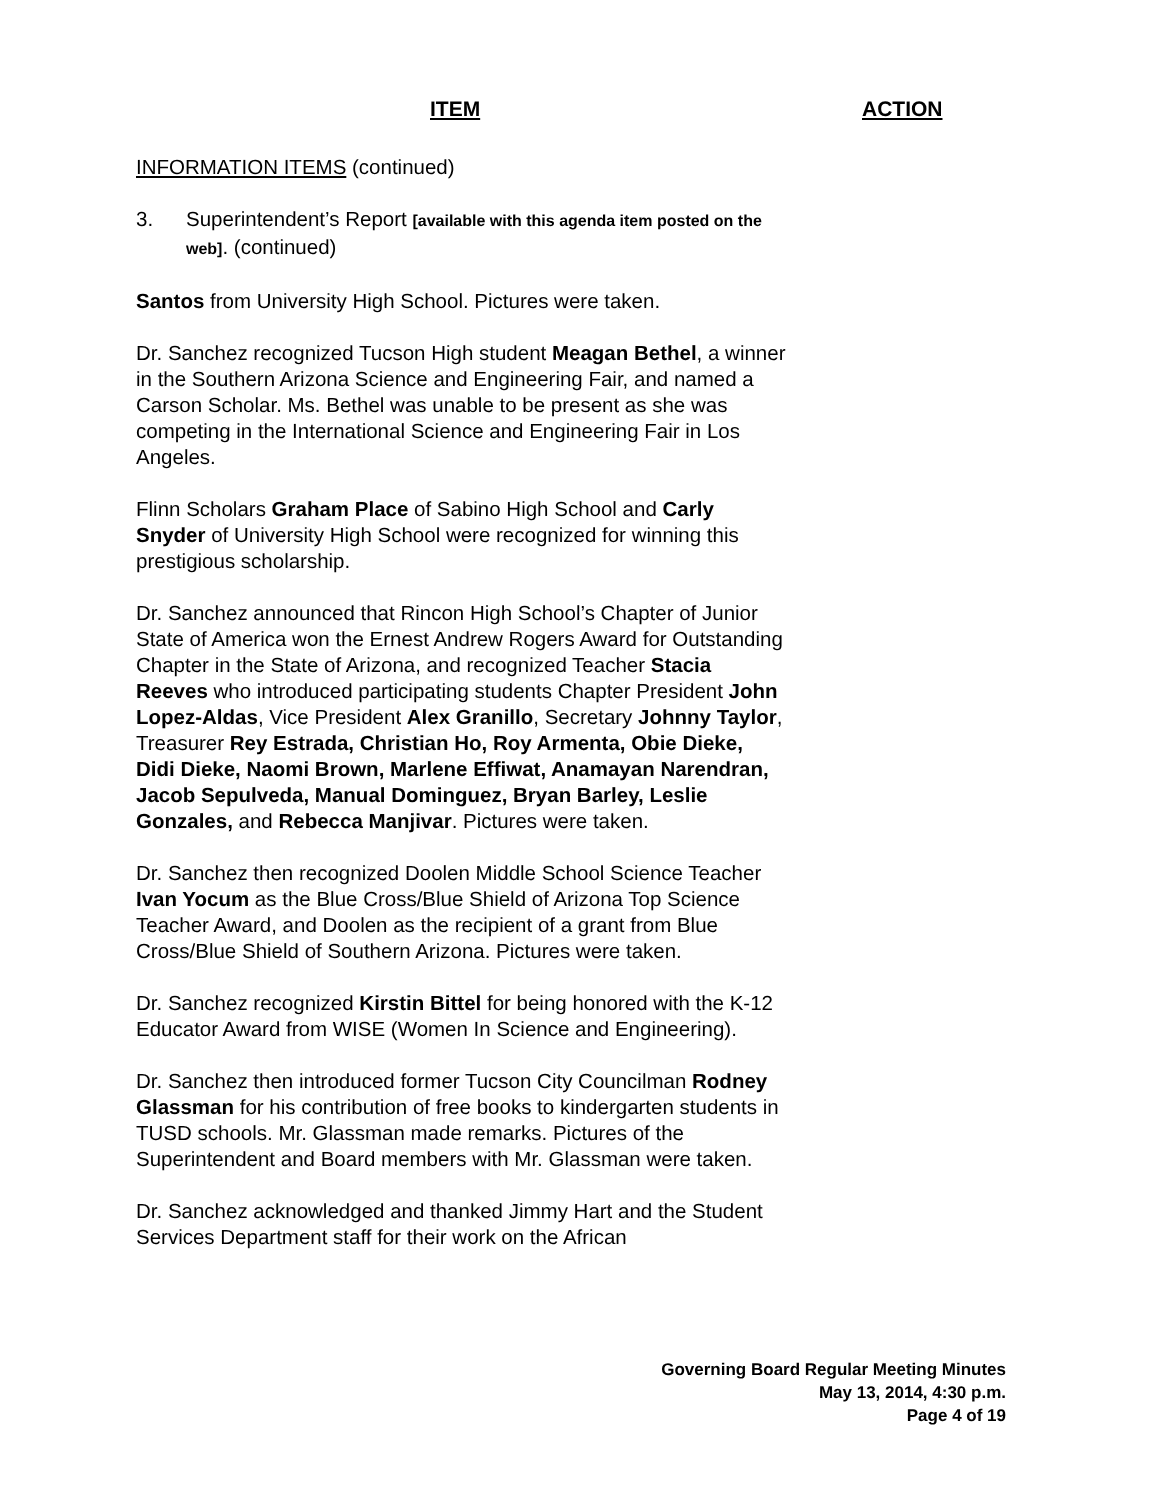ITEM ACTION
INFORMATION ITEMS (continued)
3. Superintendent’s Report [available with this agenda item posted on the web]. (continued)
Santos from University High School. Pictures were taken.
Dr. Sanchez recognized Tucson High student Meagan Bethel, a winner in the Southern Arizona Science and Engineering Fair, and named a Carson Scholar. Ms. Bethel was unable to be present as she was competing in the International Science and Engineering Fair in Los Angeles.
Flinn Scholars Graham Place of Sabino High School and Carly Snyder of University High School were recognized for winning this prestigious scholarship.
Dr. Sanchez announced that Rincon High School’s Chapter of Junior State of America won the Ernest Andrew Rogers Award for Outstanding Chapter in the State of Arizona, and recognized Teacher Stacia Reeves who introduced participating students Chapter President John Lopez-Aldas, Vice President Alex Granillo, Secretary Johnny Taylor, Treasurer Rey Estrada, Christian Ho, Roy Armenta, Obie Dieke, Didi Dieke, Naomi Brown, Marlene Effiwat, Anamayan Narendran, Jacob Sepulveda, Manual Dominguez, Bryan Barley, Leslie Gonzales, and Rebecca Manjivar. Pictures were taken.
Dr. Sanchez then recognized Doolen Middle School Science Teacher Ivan Yocum as the Blue Cross/Blue Shield of Arizona Top Science Teacher Award, and Doolen as the recipient of a grant from Blue Cross/Blue Shield of Southern Arizona. Pictures were taken.
Dr. Sanchez recognized Kirstin Bittel for being honored with the K-12 Educator Award from WISE (Women In Science and Engineering).
Dr. Sanchez then introduced former Tucson City Councilman Rodney Glassman for his contribution of free books to kindergarten students in TUSD schools. Mr. Glassman made remarks. Pictures of the Superintendent and Board members with Mr. Glassman were taken.
Dr. Sanchez acknowledged and thanked Jimmy Hart and the Student Services Department staff for their work on the African
Governing Board Regular Meeting Minutes
May 13, 2014, 4:30 p.m.
Page 4 of 19